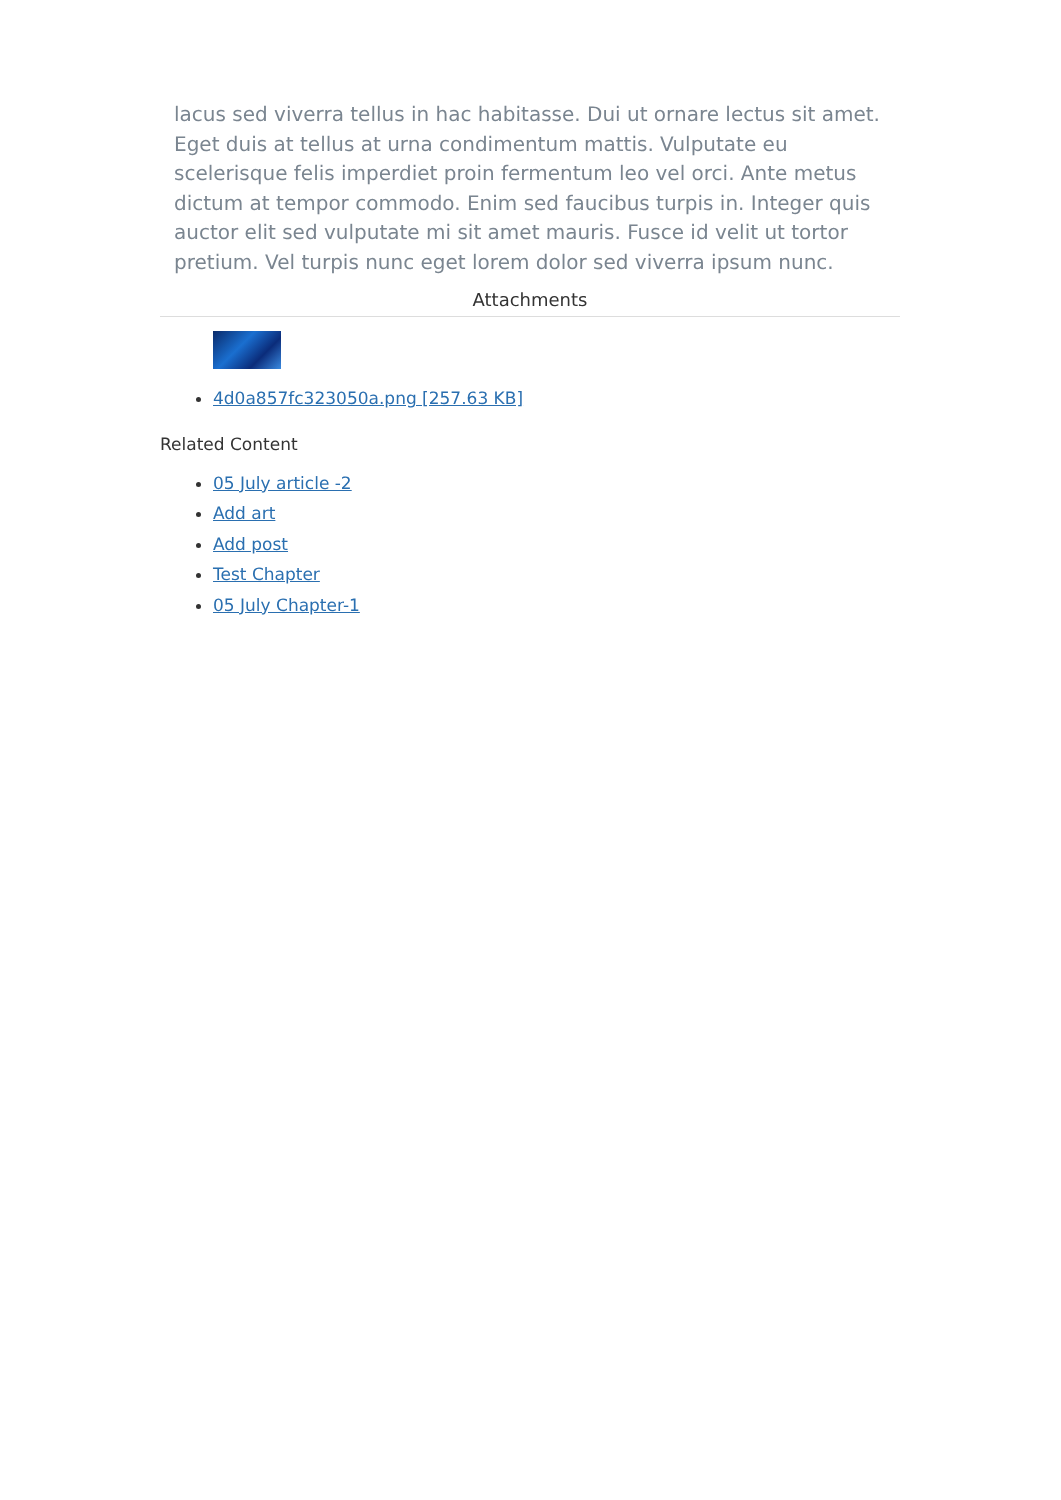lacus sed viverra tellus in hac habitasse. Dui ut ornare lectus sit amet. Eget duis at tellus at urna condimentum mattis. Vulputate eu scelerisque felis imperdiet proin fermentum leo vel orci. Ante metus dictum at tempor commodo. Enim sed faucibus turpis in. Integer quis auctor elit sed vulputate mi sit amet mauris. Fusce id velit ut tortor pretium. Vel turpis nunc eget lorem dolor sed viverra ipsum nunc.
Attachments
4d0a857fc323050a.png [257.63 KB]
Related Content
05 July article -2
Add art
Add post
Test Chapter
05 July Chapter-1